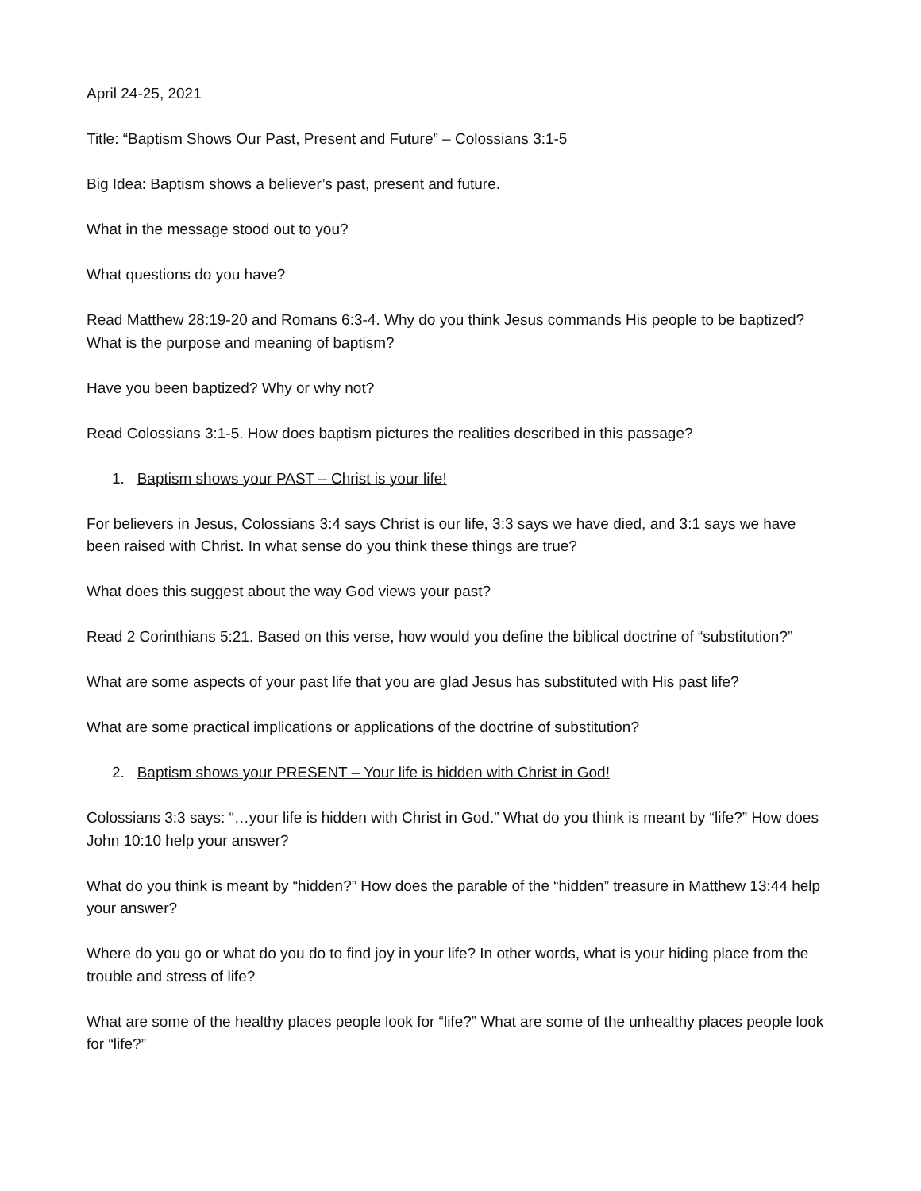April 24-25, 2021
Title: “Baptism Shows Our Past, Present and Future” – Colossians 3:1-5
Big Idea: Baptism shows a believer’s past, present and future.
What in the message stood out to you?
What questions do you have?
Read Matthew 28:19-20 and Romans 6:3-4. Why do you think Jesus commands His people to be baptized? What is the purpose and meaning of baptism?
Have you been baptized? Why or why not?
Read Colossians 3:1-5. How does baptism pictures the realities described in this passage?
1. Baptism shows your PAST – Christ is your life!
For believers in Jesus, Colossians 3:4 says Christ is our life, 3:3 says we have died, and 3:1 says we have been raised with Christ. In what sense do you think these things are true?
What does this suggest about the way God views your past?
Read 2 Corinthians 5:21. Based on this verse, how would you define the biblical doctrine of “substitution?”
What are some aspects of your past life that you are glad Jesus has substituted with His past life?
What are some practical implications or applications of the doctrine of substitution?
2. Baptism shows your PRESENT – Your life is hidden with Christ in God!
Colossians 3:3 says: “…your life is hidden with Christ in God.” What do you think is meant by “life?” How does John 10:10 help your answer?
What do you think is meant by “hidden?” How does the parable of the “hidden” treasure in Matthew 13:44 help your answer?
Where do you go or what do you do to find joy in your life? In other words, what is your hiding place from the trouble and stress of life?
What are some of the healthy places people look for “life?” What are some of the unhealthy places people look for “life?”